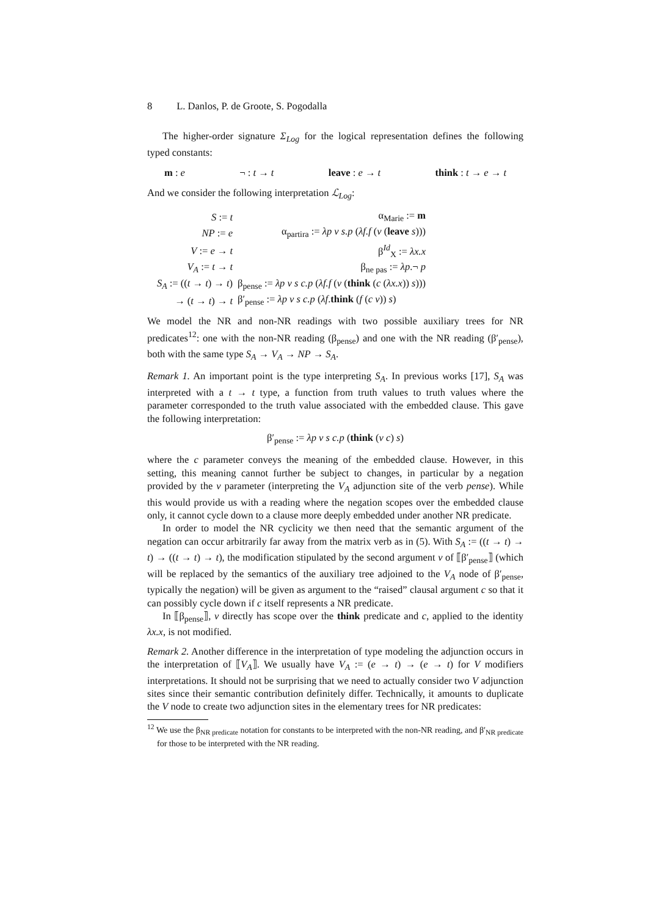8 L. Danlos, P. de Groote, S. Pogodalla
The higher-order signature Σ<sub>Log</sub> for the logical representation defines the following typed constants:
m : e ¬ : t → t leave : e → t think : t → e → t
And we consider the following interpretation ℒ<sub>Log</sub>:
| S := t | α<sub>Marie</sub> := m |
| NP := e | α<sub>partira</sub> := λp v s.p ( λf.f ( v ( leave s ))) |
| V := e → t | β<sup>Id</sup><sub>X</sub> := λx.x |
| V<sub>A</sub> := t → t | β<sub>ne pas</sub> := λp .¬ p |
| S<sub>A</sub> := (( t → t ) → t ) | β<sub>pense</sub> := λp v s c.p ( λf.f ( v ( think ( c ( λx.x )) s ))) |
| → ( t → t ) → t | β′<sub>pense</sub> := λp v s c.p ( λf . think ( f ( c v )) s ) |
We model the NR and non-NR readings with two possible auxiliary trees for NR predicates<sup>12</sup>: one with the non-NR reading (β<sub>pense</sub>) and one with the NR reading (β′<sub>pense</sub>), both with the same type S<sub>A</sub> → V<sub>A</sub> → NP → S<sub>A</sub>.
Remark 1. An important point is the type interpreting S<sub>A</sub>. In previous works [17], S<sub>A</sub> was interpreted with a t → t type, a function from truth values to truth values where the parameter corresponded to the truth value associated with the embedded clause. This gave the following interpretation:
β′<sub>pense</sub> := λp v s c.p (think (v c) s)
where the c parameter conveys the meaning of the embedded clause. However, in this setting, this meaning cannot further be subject to changes, in particular by a negation provided by the v parameter (interpreting the V<sub>A</sub> adjunction site of the verb pense). While this would provide us with a reading where the negation scopes over the embedded clause only, it cannot cycle down to a clause more deeply embedded under another NR predicate.
In order to model the NR cyclicity we then need that the semantic argument of the negation can occur arbitrarily far away from the matrix verb as in (5). With S<sub>A</sub> := ((t → t) → t) → ((t → t) → t), the modification stipulated by the second argument v of ⟦β′<sub>pense</sub>⟧ (which will be replaced by the semantics of the auxiliary tree adjoined to the V<sub>A</sub> node of β′<sub>pense</sub>, typically the negation) will be given as argument to the “raised” clausal argument c so that it can possibly cycle down if c itself represents a NR predicate.
In ⟦β<sub>pense</sub>⟧, v directly has scope over the think predicate and c, applied to the identity λx.x, is not modified.
Remark 2. Another difference in the interpretation of type modeling the adjunction occurs in the interpretation of ⟦V<sub>A</sub>⟧. We usually have V<sub>A</sub> := (e → t) → (e → t) for V modifiers interpretations. It should not be surprising that we need to actually consider two V adjunction sites since their semantic contribution definitely differ. Technically, it amounts to duplicate the V node to create two adjunction sites in the elementary trees for NR predicates:
<sup>12</sup> We use the β<sub>NR predicate</sub> notation for constants to be interpreted with the non-NR reading, and β′<sub>NR predicate</sub> for those to be interpreted with the NR reading.